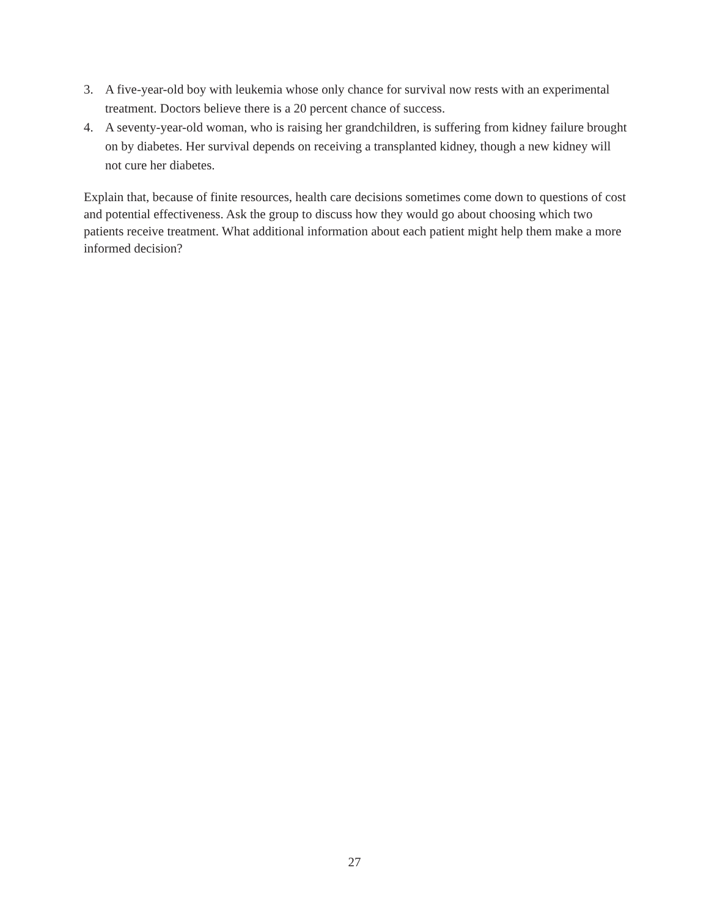3. A five-year-old boy with leukemia whose only chance for survival now rests with an experimental treatment. Doctors believe there is a 20 percent chance of success.
4. A seventy-year-old woman, who is raising her grandchildren, is suffering from kidney failure brought on by diabetes. Her survival depends on receiving a transplanted kidney, though a new kidney will not cure her diabetes.
Explain that, because of finite resources, health care decisions sometimes come down to questions of cost and potential effectiveness. Ask the group to discuss how they would go about choosing which two patients receive treatment. What additional information about each patient might help them make a more informed decision?
27